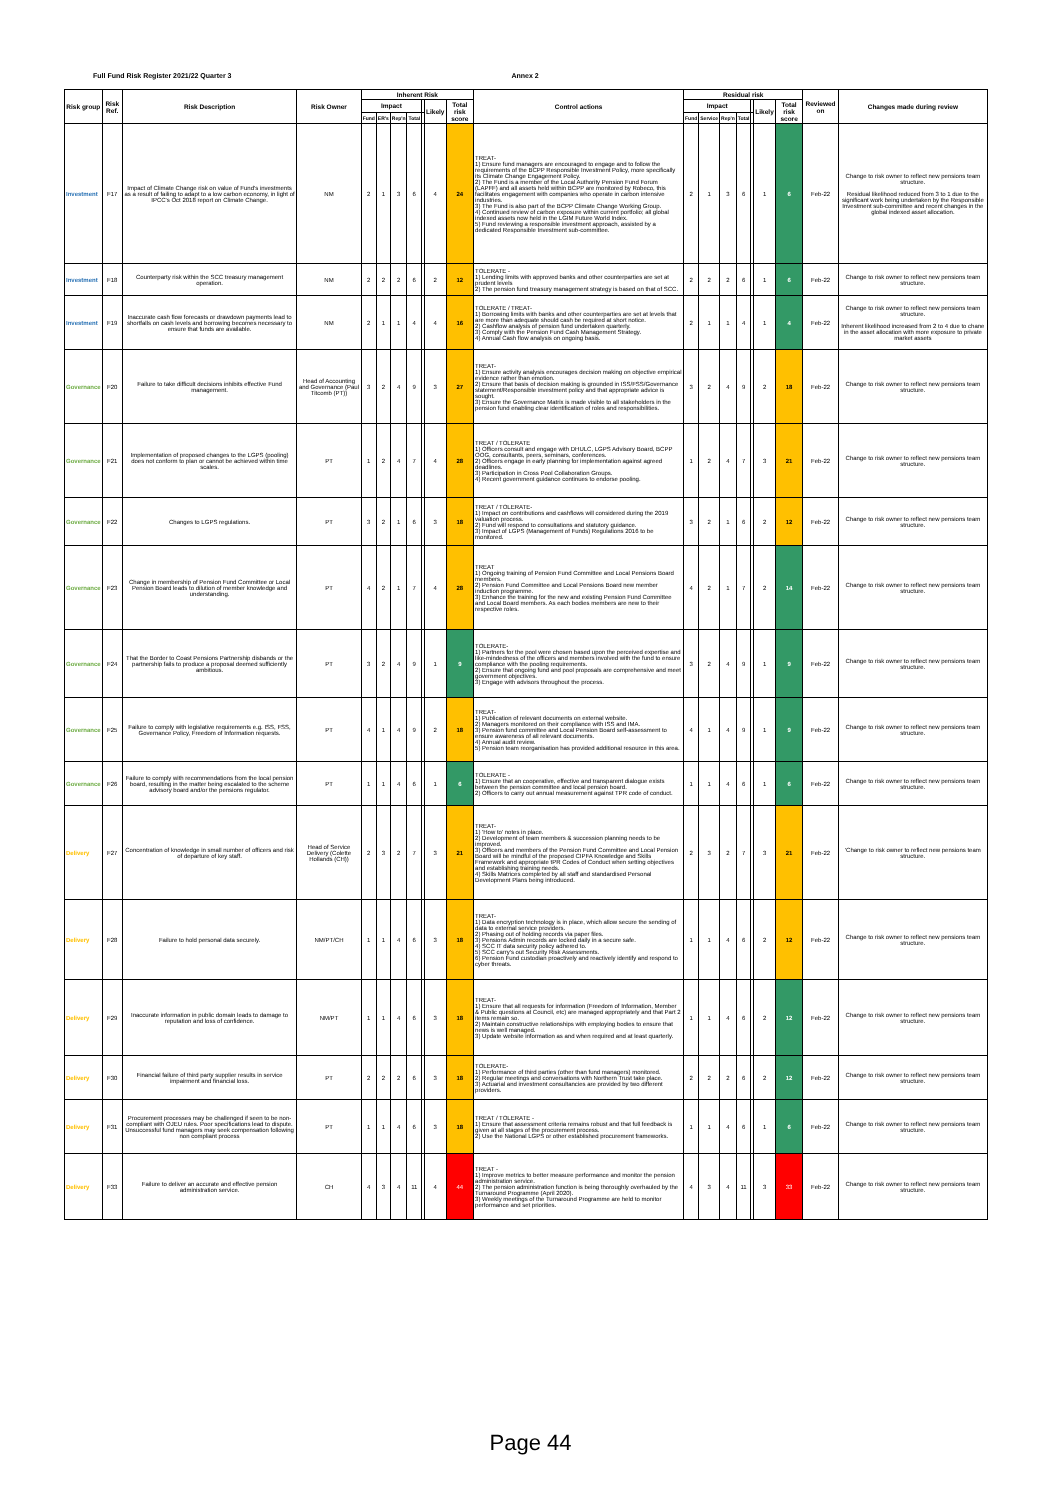Full Fund Risk Register 2021/22 Quarter 3 Annex 2
| Risk group | Risk Ref. | Risk Description | Risk Owner | Inherent Risk | | | | | | | Control actions | Residual risk | | | | | | | Reviewed on | Changes made during review |
| --- | --- | --- | --- | --- | --- | --- | --- | --- | --- | --- | --- | --- | --- | --- | --- | --- | --- | --- | --- | --- |
| | | | | Impact | | | | | Likely | Total risk score | | Impact | | | | | Likely | Total risk score | | |
| | | | | Fund | ER's | Rep'n | Total | | | | | Fund | Service | Rep'n | Total | | | | | |
| Investment | F17 | Impact of Climate Change risk on value of Fund's investments as a result of failing to adapt to a low carbon economy, in light of IPCC's Oct 2018 report on Climate Change. | NM | 2 | 1 | 3 | 6 | | 4 | 24 | TREAT- 1) Ensure fund managers are encouraged to engage and to follow the requirements of the BCPP Responsible Investment Policy, more specifically its Climate Change Engagement Policy. 2) The Fund is a member of the Local Authority Pension Fund Forum (LAPFF) and all assets held within BCPP are monitored by Robeco, this facilitates engagement with companies who operate in carbon intensive industries. 3) The Fund is also part of the BCPP Climate Change Working Group. 4) Continued review of carbon exposure within current portfolio; all global indexed assets now held in the LGIM Future World Index. 5) Fund reviewing a responsible investment approach, assisted by a dedicated Responsible Investment sub-committee. | 2 | 1 | 3 | 6 | | 1 | 6 | Feb-22 | Change to risk owner to reflect new pensions team structure. Residual likelihood reduced from 3 to 1 due to the significant work being undertaken by the Responsible Investment sub-committee and recent changes in the global indexed asset allocation. |
| Investment | F18 | Counterparty risk within the SCC treasury management operation. | NM | 2 | 2 | 2 | 6 | | 2 | 12 | TOLERATE - 1) Lending limits with approved banks and other counterparties are set at prudent levels 2) The pension fund treasury management strategy is based on that of SCC. | 2 | 2 | 2 | 6 | | 1 | 6 | Feb-22 | Change to risk owner to reflect new pensions team structure. |
| Investment | F19 | Inaccurate cash flow forecasts or drawdown payments lead to shortfalls on cash levels and borrowing becomes necessary to ensure that funds are available. | NM | 2 | 1 | 1 | 4 | | 4 | 16 | TOLERATE / TREAT- 1) Borrowing limits with banks and other counterparties are set at levels that are more than adequate should cash be required at short notice. 2) Cashflow analysis of pension fund undertaken quarterly. 3) Comply with the Pension Fund Cash Management Strategy. 4) Annual Cash flow analysis on ongoing basis. | 2 | 1 | 1 | 4 | | 1 | 4 | Feb-22 | Change to risk owner to reflect new pensions team structure. Inherent likelihood increased from 2 to 4 due to chane in the asset allocation with more exposure to private market assets |
| Governance | F20 | Failure to take difficult decisions inhibits effective Fund management. | Head of Accounting and Governance (Paul Titcomb (PT)) | 3 | 2 | 4 | 9 | | 3 | 27 | TREAT- 1) Ensure activity analysis encourages decision making on objective empirical evidence rather than emotion. 2) Ensure that basis of decision making is grounded in ISS/FSS/Governance statement/Responsible investment policy and that appropriate advice is sought. 3) Ensure the Governance Matrix is made visible to all stakeholders in the pension fund enabling clear identification of roles and responsibilities. | 3 | 2 | 4 | 9 | | 2 | 18 | Feb-22 | Change to risk owner to reflect new pensions team structure. |
| Governance | F21 | Implementation of proposed changes to the LGPS (pooling) does not conform to plan or cannot be achieved within time scales. | PT | 1 | 2 | 4 | 7 | | 4 | 28 | TREAT / TOLERATE 1) Officers consult and engage with DHULC, LGPS Advisory Board, BCPP OOG, consultants, peers, seminars, conferences. 2) Officers engage in early planning for implementation against agreed deadlines. 3) Participation in Cross Pool Collaboration Groups. 4) Recent government guidance continues to endorse pooling. | 1 | 2 | 4 | 7 | | 3 | 21 | Feb-22 | Change to risk owner to reflect new pensions team structure. |
| Governance | F22 | Changes to LGPS regulations. | PT | 3 | 2 | 1 | 6 | | 3 | 18 | TREAT / TOLERATE- 1) Impact on contributions and cashflows will considered during the 2019 valuation process. 2) Fund will respond to consultations and statutory guidance. 3) Impact of LGPS (Management of Funds) Regulations 2016 to be monitored. | 3 | 2 | 1 | 6 | | 2 | 12 | Feb-22 | Change to risk owner to reflect new pensions team structure. |
| Governance | F23 | Change in membership of Pension Fund Committee or Local Pension Board leads to dilution of member knowledge and understanding. | PT | 4 | 2 | 1 | 7 | | 4 | 28 | TREAT 1) Ongoing training of Pension Fund Committee and Local Pensions Board members. 2) Pension Fund Committee and Local Pensions Board new member induction programme. 3) Enhance the training for the new and existing Pension Fund Committee and Local Board members. As each bodies members are new to their respective roles. | 4 | 2 | 1 | 7 | | 2 | 14 | Feb-22 | Change to risk owner to reflect new pensions team structure. |
| Governance | F24 | That the Border to Coast Pensions Partnership disbands or the partnership fails to produce a proposal deemed sufficiently ambitious. | PT | 3 | 2 | 4 | 9 | | 1 | 9 | TOLERATE- 1) Partners for the pool were chosen based upon the perceived expertise and like-mindedness of the officers and members involved with the fund to ensure compliance with the pooling requirements. 2) Ensure that ongoing fund and pool proposals are comprehensive and meet government objectives. 3) Engage with advisors throughout the process. | 3 | 2 | 4 | 9 | | 1 | 9 | Feb-22 | Change to risk owner to reflect new pensions team structure. |
| Governance | F25 | Failure to comply with legislative requirements e.g. ISS, FSS, Governance Policy, Freedom of Information requests. | PT | 4 | 1 | 4 | 9 | | 2 | 18 | TREAT- 1) Publication of relevant documents on external website. 2) Managers monitored on their compliance with ISS and IMA. 3) Pension fund committee and Local Pension Board self-assessment to ensure awareness of all relevant documents. 4) Annual audit review. 5) Pension team reorganisation has provided additional resource in this area. | 4 | 1 | 4 | 9 | | 1 | 9 | Feb-22 | Change to risk owner to reflect new pensions team structure. |
| Governance | F26 | Failure to comply with recommendations from the local pension board, resulting in the matter being escalated to the scheme advisory board and/or the pensions regulator. | PT | 1 | 1 | 4 | 6 | | 1 | 6 | TOLERATE - 1) Ensure that an cooperative, effective and transparent dialogue exists between the pension committee and local pension board. 2) Officers to carry out annual measurement against TPR code of conduct. | 1 | 1 | 4 | 6 | | 1 | 6 | Feb-22 | Change to risk owner to reflect new pensions team structure. |
| Delivery | F27 | Concentration of knowledge in small number of officers and risk of departure of key staff. | Head of Service Delivery (Colette Hollands (CH)) | 2 | 3 | 2 | 7 | | 3 | 21 | TREAT- 1) 'How to' notes in place. 2) Development of team members & succession planning needs to be improved. 3) Officers and members of the Pension Fund Committee and Local Pension Board will be mindful of the proposed CIPFA Knowledge and Skills Framework and appropriate tPR Codes of Conduct when setting objectives and establishing training needs. 4) Skills Matrices completed by all staff and standardised Personal Development Plans being introduced. | 2 | 3 | 2 | 7 | | 3 | 21 | Feb-22 | 'Change to risk owner to reflect new pensions team structure. |
| Delivery | F28 | Failure to hold personal data securely. | NM/PT/CH | 1 | 1 | 4 | 6 | | 3 | 18 | TREAT- 1) Data encryption technology is in place, which allow secure the sending of data to external service providers. 2) Phasing out of holding records via paper files. 3) Pensions Admin records are locked daily in a secure safe. 4) SCC IT data security policy adhered to. 5) SCC carry's out Security Risk Assessments. 6) Pension Fund custodian proactively and reactively identify and respond to cyber threats. | 1 | 1 | 4 | 6 | | 2 | 12 | Feb-22 | Change to risk owner to reflect new pensions team structure. |
| Delivery | F29 | Inaccurate information in public domain leads to damage to reputation and loss of confidence. | NM/PT | 1 | 1 | 4 | 6 | | 3 | 18 | TREAT- 1) Ensure that all requests for information (Freedom of Information, Member & Public questions at Council, etc) are managed appropriately and that Part 2 items remain so. 2) Maintain constructive relationships with employing bodies to ensure that news is well managed. 3) Update website information as and when required and at least quarterly. | 1 | 1 | 4 | 6 | | 2 | 12 | Feb-22 | Change to risk owner to reflect new pensions team structure. |
| Delivery | F30 | Financial failure of third party supplier results in service impairment and financial loss. | PT | 2 | 2 | 2 | 6 | | 3 | 18 | TOLERATE- 1) Performance of third parties (other than fund managers) monitored. 2) Regular meetings and conversations with Northern Trust take place. 3) Actuarial and investment consultancies are provided by two different providers. | 2 | 2 | 2 | 6 | | 2 | 12 | Feb-22 | Change to risk owner to reflect new pensions team structure. |
| Delivery | F31 | Procurement processes may be challenged if seen to be non-compliant with OJEU rules. Poor specifications lead to dispute. Unsuccessful fund managers may seek compensation following non compliant process | PT | 1 | 1 | 4 | 6 | | 3 | 18 | TREAT / TOLERATE - 1) Ensure that assessment criteria remains robust and that full feedback is given at all stages of the procurement process. 2) Use the National LGPS or other established procurement frameworks. | 1 | 1 | 4 | 6 | | 1 | 6 | Feb-22 | Change to risk owner to reflect new pensions team structure. |
| Delivery | F33 | Failure to deliver an accurate and effective pension administration service. | CH | 4 | 3 | 4 | 11 | | 4 | 44 | TREAT - 1) Improve metrics to better measure performance and monitor the pension administration service. 2) The pension administration function is being thoroughly overhauled by the Turnaround Programme (April 2020). 3) Weekly meetings of the Turnaround Programme are held to monitor performance and set priorities. | 4 | 3 | 4 | 11 | | 3 | 33 | Feb-22 | Change to risk owner to reflect new pensions team structure. |
Page 44